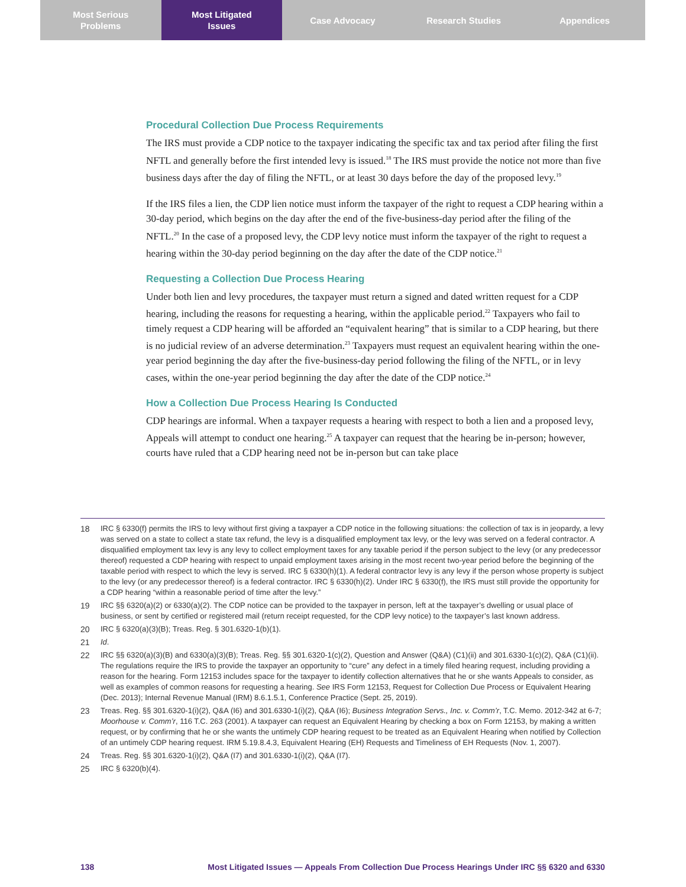Most Serious
Problems
Most Litigated
Issues
Case Advocacy Research Studies Appendices
Procedural Collection Due Process Requirements
The IRS must provide a CDP notice to the taxpayer indicating the specific tax and tax period after filing the first NFTL and generally before the first intended levy is issued.<sup>18</sup> The IRS must provide the notice not more than five business days after the day of filing the NFTL, or at least 30 days before the day of the proposed levy.<sup>19</sup>
If the IRS files a lien, the CDP lien notice must inform the taxpayer of the right to request a CDP hearing within a 30-day period, which begins on the day after the end of the five-business-day period after the filing of the NFTL.<sup>20</sup> In the case of a proposed levy, the CDP levy notice must inform the taxpayer of the right to request a hearing within the 30-day period beginning on the day after the date of the CDP notice.<sup>21</sup>
Requesting a Collection Due Process Hearing
Under both lien and levy procedures, the taxpayer must return a signed and dated written request for a CDP hearing, including the reasons for requesting a hearing, within the applicable period.<sup>22</sup> Taxpayers who fail to timely request a CDP hearing will be afforded an “equivalent hearing” that is similar to a CDP hearing, but there is no judicial review of an adverse determination.<sup>23</sup> Taxpayers must request an equivalent hearing within the one-year period beginning the day after the five-business-day period following the filing of the NFTL, or in levy cases, within the one-year period beginning the day after the date of the CDP notice.<sup>24</sup>
How a Collection Due Process Hearing Is Conducted
CDP hearings are informal. When a taxpayer requests a hearing with respect to both a lien and a proposed levy, Appeals will attempt to conduct one hearing.<sup>25</sup> A taxpayer can request that the hearing be in-person; however, courts have ruled that a CDP hearing need not be in-person but can take place
18 IRC § 6330(f) permits the IRS to levy without first giving a taxpayer a CDP notice in the following situations: the collection of tax is in jeopardy, a levy was served on a state to collect a state tax refund, the levy is a disqualified employment tax levy, or the levy was served on a federal contractor. A disqualified employment tax levy is any levy to collect employment taxes for any taxable period if the person subject to the levy (or any predecessor thereof) requested a CDP hearing with respect to unpaid employment taxes arising in the most recent two-year period before the beginning of the taxable period with respect to which the levy is served. IRC § 6330(h)(1). A federal contractor levy is any levy if the person whose property is subject to the levy (or any predecessor thereof) is a federal contractor. IRC § 6330(h)(2). Under IRC § 6330(f), the IRS must still provide the opportunity for a CDP hearing “within a reasonable period of time after the levy.”
19 IRC §§ 6320(a)(2) or 6330(a)(2). The CDP notice can be provided to the taxpayer in person, left at the taxpayer’s dwelling or usual place of business, or sent by certified or registered mail (return receipt requested, for the CDP levy notice) to the taxpayer’s last known address.
20 IRC § 6320(a)(3)(B); Treas. Reg. § 301.6320-1(b)(1).
21 Id.
22 IRC §§ 6320(a)(3)(B) and 6330(a)(3)(B); Treas. Reg. §§ 301.6320-1(c)(2), Question and Answer (Q&A) (C1)(ii) and 301.6330-1(c)(2), Q&A (C1)(ii). The regulations require the IRS to provide the taxpayer an opportunity to “cure” any defect in a timely filed hearing request, including providing a reason for the hearing. Form 12153 includes space for the taxpayer to identify collection alternatives that he or she wants Appeals to consider, as well as examples of common reasons for requesting a hearing. See IRS Form 12153, Request for Collection Due Process or Equivalent Hearing (Dec. 2013); Internal Revenue Manual (IRM) 8.6.1.5.1, Conference Practice (Sept. 25, 2019).
23 Treas. Reg. §§ 301.6320-1(i)(2), Q&A (I6) and 301.6330-1(i)(2), Q&A (I6); Business Integration Servs., Inc. v. Comm’r, T.C. Memo. 2012-342 at 6-7; Moorhouse v. Comm’r, 116 T.C. 263 (2001). A taxpayer can request an Equivalent Hearing by checking a box on Form 12153, by making a written request, or by confirming that he or she wants the untimely CDP hearing request to be treated as an Equivalent Hearing when notified by Collection of an untimely CDP hearing request. IRM 5.19.8.4.3, Equivalent Hearing (EH) Requests and Timeliness of EH Requests (Nov. 1, 2007).
24 Treas. Reg. §§ 301.6320-1(i)(2), Q&A (I7) and 301.6330-1(i)(2), Q&A (I7).
25 IRC § 6320(b)(4).
138 Most Litigated Issues — Appeals From Collection Due Process Hearings Under IRC §§ 6320 and 6330